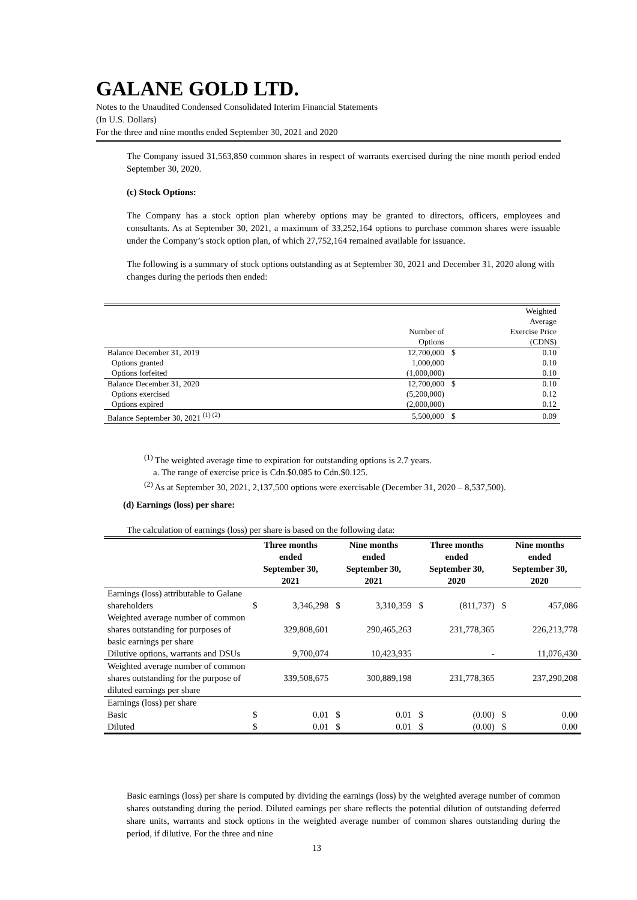GALANE GOLD LTD.
Notes to the Unaudited Condensed Consolidated Interim Financial Statements
(In U.S. Dollars)
For the three and nine months ended September 30, 2021 and 2020
The Company issued 31,563,850 common shares in respect of warrants exercised during the nine month period ended September 30, 2020.
(c) Stock Options:
The Company has a stock option plan whereby options may be granted to directors, officers, employees and consultants. As at September 30, 2021, a maximum of 33,252,164 options to purchase common shares were issuable under the Company’s stock option plan, of which 27,752,164 remained available for issuance.
The following is a summary of stock options outstanding as at September 30, 2021 and December 31, 2020 along with changes during the periods then ended:
| | Number of Options | Weighted Average Exercise Price (CDN$) | |
| Balance December 31, 2019 | 12,700,000 | $ | 0.10 |
| Options granted | 1,000,000 | | 0.10 |
| Options forfeited | (1,000,000) | | 0.10 |
| Balance December 31, 2020 | 12,700,000 | $ | 0.10 |
| Options exercised | (5,200,000) | | 0.12 |
| Options expired | (2,000,000) | | 0.12 |
| Balance September 30, 2021 <sup>(1) (2)</sup> | 5,500,000 | $ | 0.09 |
<sup>(1)</sup> The weighted average time to expiration for outstanding options is 2.7 years.
a. The range of exercise price is Cdn.$0.085 to Cdn.$0.125.
<sup>(2)</sup> As at September 30, 2021, 2,137,500 options were exercisable (December 31, 2020 – 8,537,500).
(d) Earnings (loss) per share:
The calculation of earnings (loss) per share is based on the following data:
| | Three months ended September 30, 2021 | | Nine months ended September 30, 2021 | | Three months ended September 30, 2020 | | Nine months ended September 30, 2020 | |
| --- | --- | --- | --- | --- | --- | --- | --- | --- |
| Earnings (loss) attributable to Galane shareholders | $ | 3,346,298 | $ | 3,310,359 | $ | (811,737) | $ | 457,086 |
| Weighted average number of common shares outstanding for purposes of basic earnings per share | | 329,808,601 | | 290,465,263 | | 231,778,365 | | 226,213,778 |
| Dilutive options, warrants and DSUs | | 9,700,074 | | 10,423,935 | | - | | 11,076,430 |
| Weighted average number of common shares outstanding for the purpose of diluted earnings per share | | 339,508,675 | | 300,889,198 | | 231,778,365 | | 237,290,208 |
| Earnings (loss) per share | | | | | | | | |
| Basic | $ | 0.01 | $ | 0.01 | $ | (0.00) | $ | 0.00 |
| Diluted | $ | 0.01 | $ | 0.01 | $ | (0.00) | $ | 0.00 |
Basic earnings (loss) per share is computed by dividing the earnings (loss) by the weighted average number of common shares outstanding during the period. Diluted earnings per share reflects the potential dilution of outstanding deferred share units, warrants and stock options in the weighted average number of common shares outstanding during the period, if dilutive. For the three and nine
13